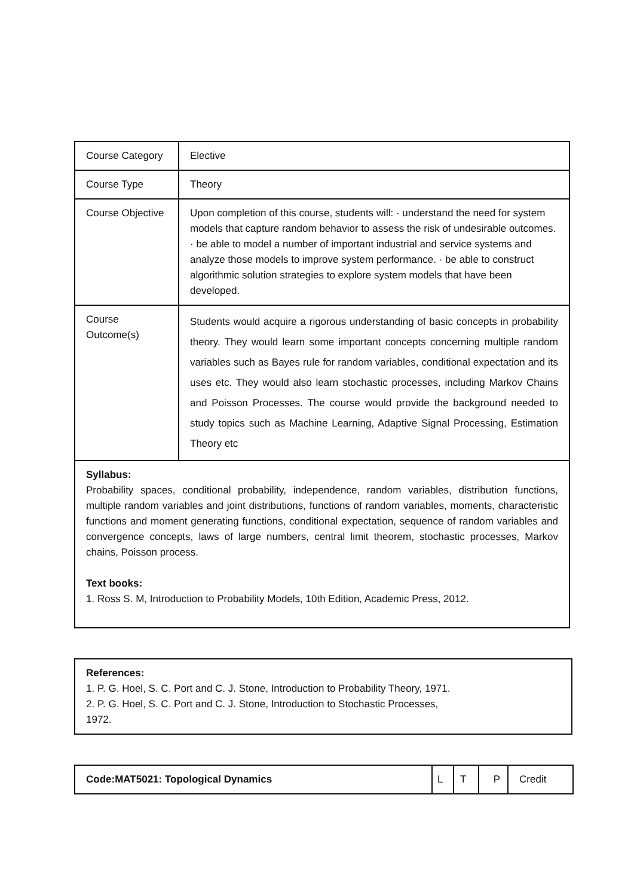| Course Category | Elective |
| Course Type | Theory |
| Course Objective | Upon completion of this course, students will: · understand the need for system models that capture random behavior to assess the risk of undesirable outcomes. · be able to model a number of important industrial and service systems and analyze those models to improve system performance. · be able to construct algorithmic solution strategies to explore system models that have been developed. |
| Course Outcome(s) | Students would acquire a rigorous understanding of basic concepts in probability theory. They would learn some important concepts concerning multiple random variables such as Bayes rule for random variables, conditional expectation and its uses etc. They would also learn stochastic processes, including Markov Chains and Poisson Processes. The course would provide the background needed to study topics such as Machine Learning, Adaptive Signal Processing, Estimation Theory etc |
| Syllabus: Probability spaces, conditional probability, independence, random variables, distribution functions, multiple random variables and joint distributions, functions of random variables, moments, characteristic functions and moment generating functions, conditional expectation, sequence of random variables and convergence concepts, laws of large numbers, central limit theorem, stochastic processes, Markov chains, Poisson process. Text books: 1. Ross S. M, Introduction to Probability Models, 10th Edition, Academic Press, 2012. | |
References:
1. P. G. Hoel, S. C. Port and C. J. Stone, Introduction to Probability Theory, 1971.
2. P. G. Hoel, S. C. Port and C. J. Stone, Introduction to Stochastic Processes,
1972.
| Code:MAT5021: Topological Dynamics | L | T | P | Credit |